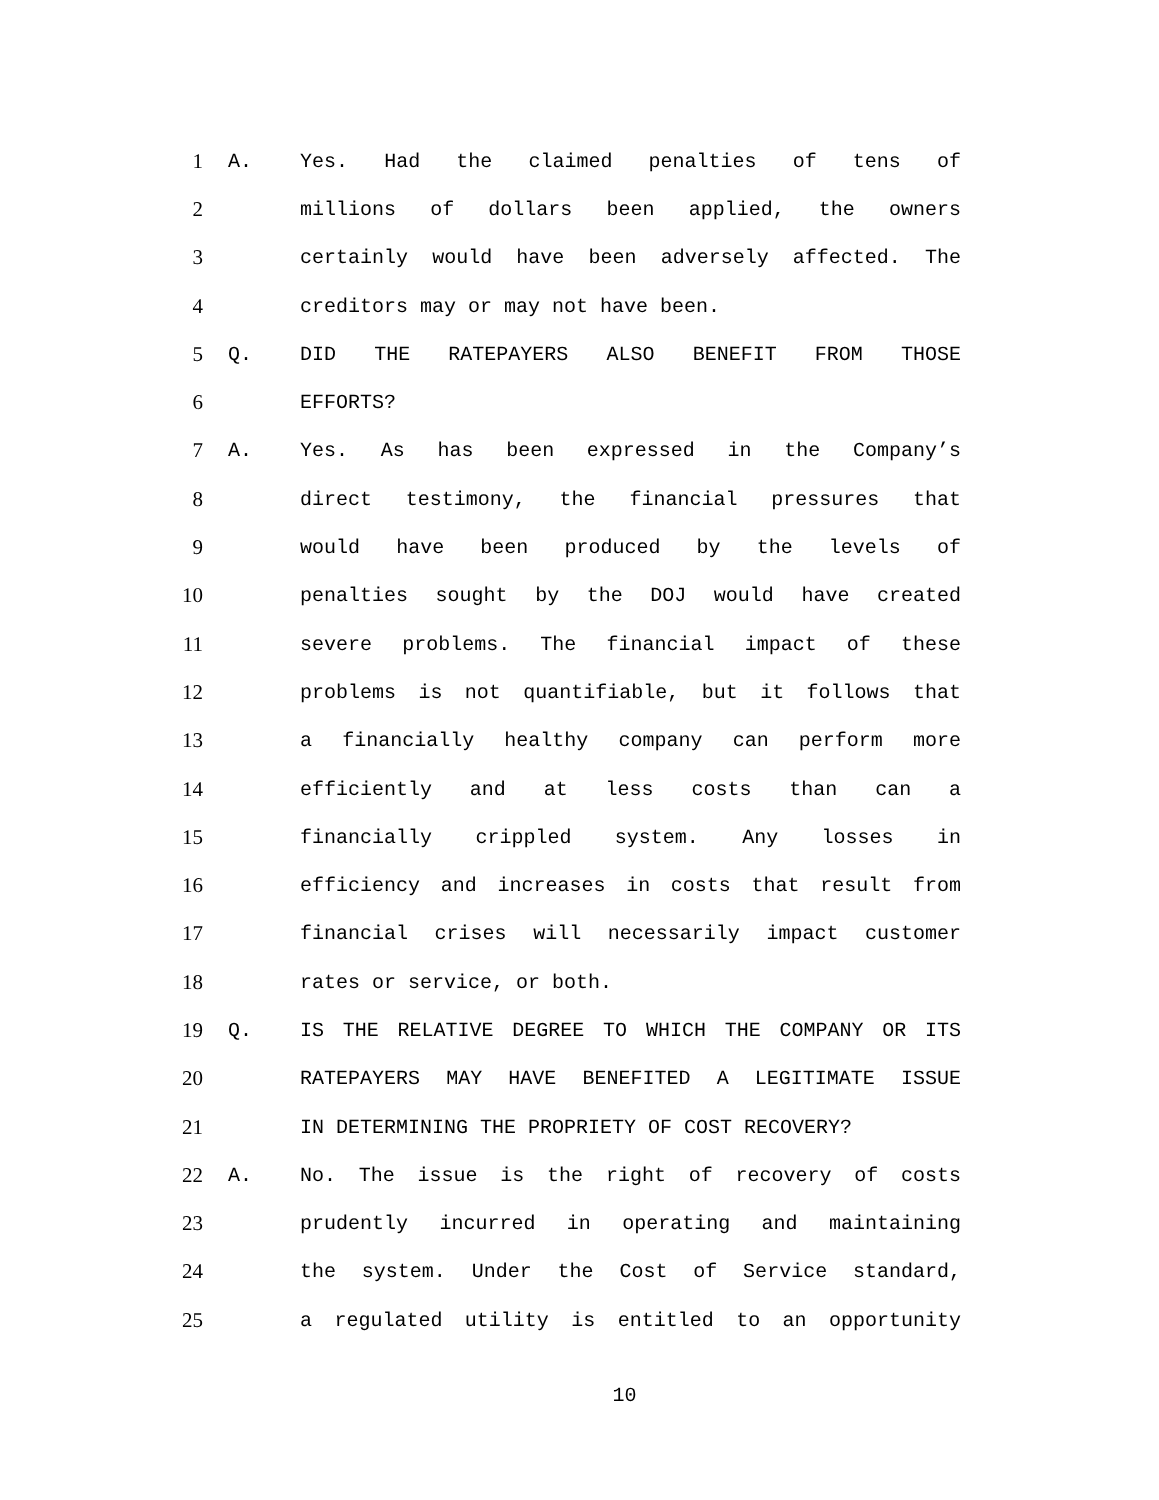1 A. Yes. Had the claimed penalties of tens of
2 millions of dollars been applied, the owners
3 certainly would have been adversely affected. The
4 creditors may or may not have been.
5 Q. DID THE RATEPAYERS ALSO BENEFIT FROM THOSE
6 EFFORTS?
7 A. Yes. As has been expressed in the Company’s
8 direct testimony, the financial pressures that
9 would have been produced by the levels of
10 penalties sought by the DOJ would have created
11 severe problems. The financial impact of these
12 problems is not quantifiable, but it follows that
13 a financially healthy company can perform more
14 efficiently and at less costs than can a
15 financially crippled system. Any losses in
16 efficiency and increases in costs that result from
17 financial crises will necessarily impact customer
18 rates or service, or both.
19 Q. IS THE RELATIVE DEGREE TO WHICH THE COMPANY OR ITS
20 RATEPAYERS MAY HAVE BENEFITED A LEGITIMATE ISSUE
21 IN DETERMINING THE PROPRIETY OF COST RECOVERY?
22 A. No. The issue is the right of recovery of costs
23 prudently incurred in operating and maintaining
24 the system. Under the Cost of Service standard,
25 a regulated utility is entitled to an opportunity
10